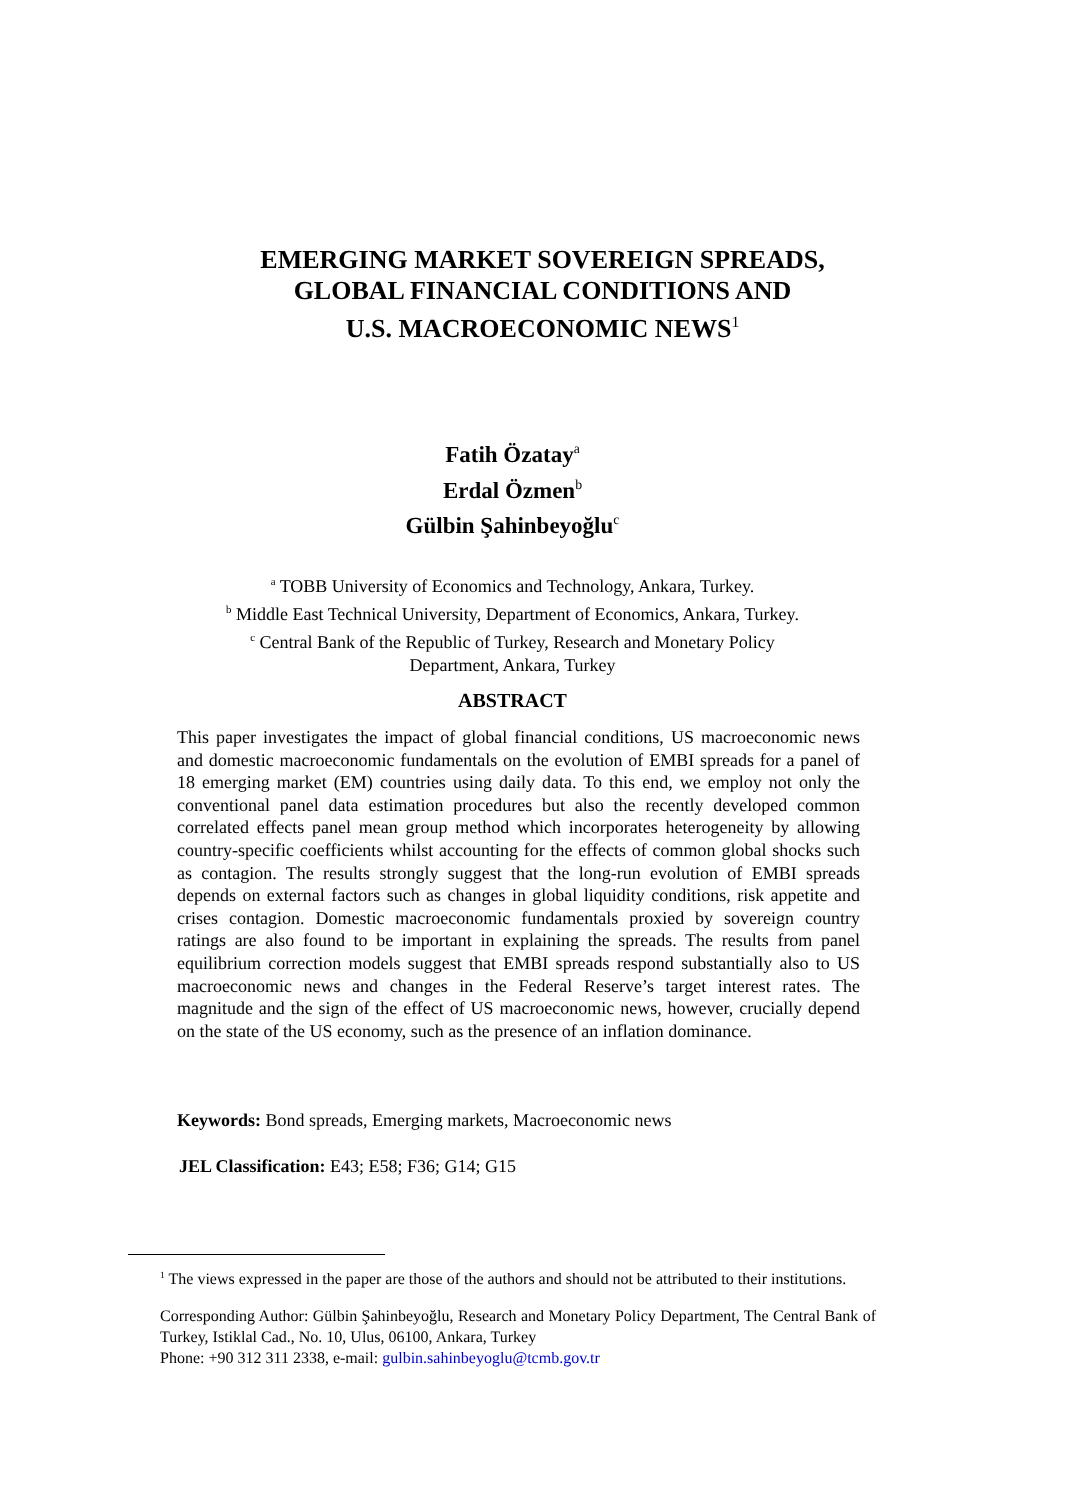EMERGING MARKET SOVEREIGN SPREADS,
GLOBAL FINANCIAL CONDITIONS AND
U.S. MACROECONOMIC NEWS<sup>1</sup>
Fatih Özatay<sup>a</sup>
Erdal Özmen<sup>b</sup>
Gülbin Şahinbeyoğlu<sup>c</sup>
<sup>a</sup> TOBB University of Economics and Technology, Ankara, Turkey.
<sup>b</sup> Middle East Technical University, Department of Economics, Ankara, Turkey.
<sup>c</sup> Central Bank of the Republic of Turkey, Research and Monetary Policy
Department, Ankara, Turkey
ABSTRACT
This paper investigates the impact of global financial conditions, US macroeconomic news and domestic macroeconomic fundamentals on the evolution of EMBI spreads for a panel of 18 emerging market (EM) countries using daily data. To this end, we employ not only the conventional panel data estimation procedures but also the recently developed common correlated effects panel mean group method which incorporates heterogeneity by allowing country-specific coefficients whilst accounting for the effects of common global shocks such as contagion. The results strongly suggest that the long-run evolution of EMBI spreads depends on external factors such as changes in global liquidity conditions, risk appetite and crises contagion. Domestic macroeconomic fundamentals proxied by sovereign country ratings are also found to be important in explaining the spreads. The results from panel equilibrium correction models suggest that EMBI spreads respond substantially also to US macroeconomic news and changes in the Federal Reserve’s target interest rates. The magnitude and the sign of the effect of US macroeconomic news, however, crucially depend on the state of the US economy, such as the presence of an inflation dominance.
Keywords: Bond spreads, Emerging markets, Macroeconomic news
JEL Classification: E43; E58; F36; G14; G15
<sup>1</sup> The views expressed in the paper are those of the authors and should not be attributed to their institutions.
Corresponding Author: Gülbin Şahinbeyoğlu, Research and Monetary Policy Department, The Central Bank of Turkey, Istiklal Cad., No. 10, Ulus, 06100, Ankara, Turkey
Phone: +90 312 311 2338, e-mail: gulbin.sahinbeyoglu@tcmb.gov.tr